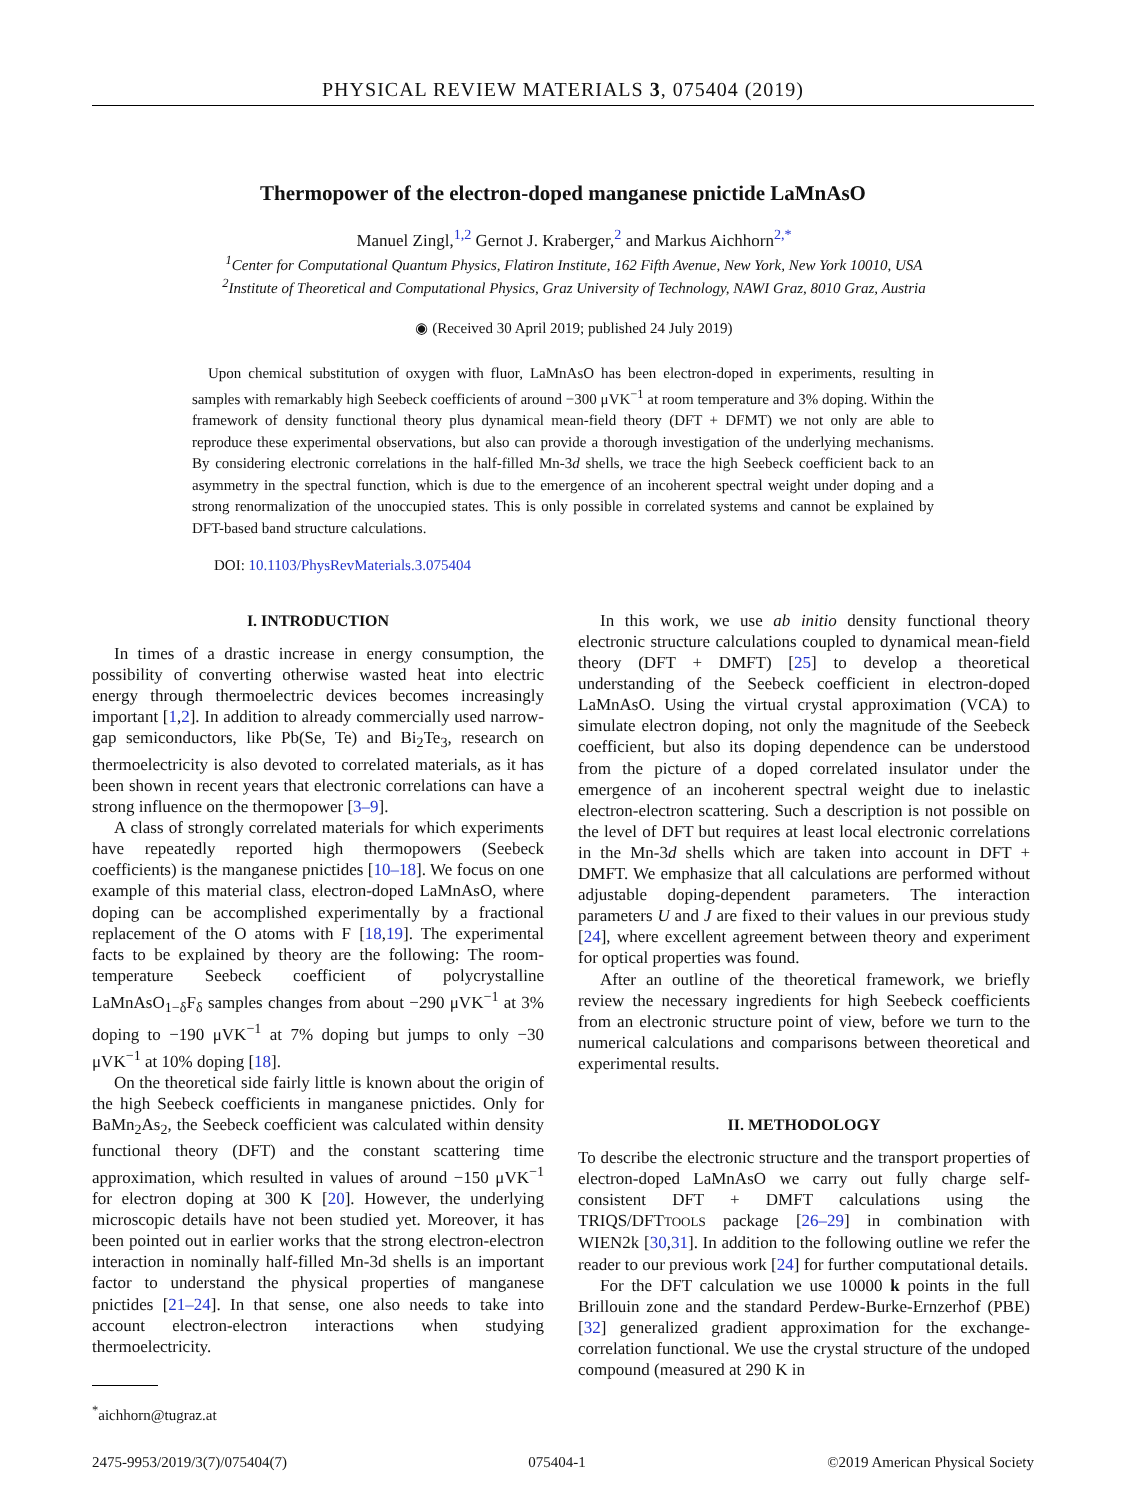PHYSICAL REVIEW MATERIALS 3, 075404 (2019)
Thermopower of the electron-doped manganese pnictide LaMnAsO
Manuel Zingl,<sup>1,2</sup> Gernot J. Kraberger,<sup>2</sup> and Markus Aichhorn<sup>2,*</sup>
<sup>1</sup> Center for Computational Quantum Physics, Flatiron Institute, 162 Fifth Avenue, New York, New York 10010, USA
<sup>2</sup> Institute of Theoretical and Computational Physics, Graz University of Technology, NAWI Graz, 8010 Graz, Austria
◉ (Received 30 April 2019; published 24 July 2019)
Upon chemical substitution of oxygen with fluor, LaMnAsO has been electron-doped in experiments, resulting in samples with remarkably high Seebeck coefficients of around −300 μVK<sup>−1</sup> at room temperature and 3% doping. Within the framework of density functional theory plus dynamical mean-field theory (DFT + DFMT) we not only are able to reproduce these experimental observations, but also can provide a thorough investigation of the underlying mechanisms. By considering electronic correlations in the half-filled Mn-3d shells, we trace the high Seebeck coefficient back to an asymmetry in the spectral function, which is due to the emergence of an incoherent spectral weight under doping and a strong renormalization of the unoccupied states. This is only possible in correlated systems and cannot be explained by DFT-based band structure calculations.
DOI: 10.1103/PhysRevMaterials.3.075404
I. INTRODUCTION
In times of a drastic increase in energy consumption, the possibility of converting otherwise wasted heat into electric energy through thermoelectric devices becomes increasingly important [1,2]. In addition to already commercially used narrow-gap semiconductors, like Pb(Se, Te) and Bi<sub>2</sub>Te<sub>3</sub>, research on thermoelectricity is also devoted to correlated materials, as it has been shown in recent years that electronic correlations can have a strong influence on the thermopower [3–9].
A class of strongly correlated materials for which experiments have repeatedly reported high thermopowers (Seebeck coefficients) is the manganese pnictides [10–18]. We focus on one example of this material class, electron-doped LaMnAsO, where doping can be accomplished experimentally by a fractional replacement of the O atoms with F [18,19]. The experimental facts to be explained by theory are the following: The room-temperature Seebeck coefficient of polycrystalline LaMnAsO<sub>1−δ</sub>F<sub>δ</sub> samples changes from about −290 μVK<sup>−1</sup> at 3% doping to −190 μVK<sup>−1</sup> at 7% doping but jumps to only −30 μVK<sup>−1</sup> at 10% doping [18].
On the theoretical side fairly little is known about the origin of the high Seebeck coefficients in manganese pnictides. Only for BaMn<sub>2</sub>As<sub>2</sub>, the Seebeck coefficient was calculated within density functional theory (DFT) and the constant scattering time approximation, which resulted in values of around −150 μVK<sup>−1</sup> for electron doping at 300 K [20]. However, the underlying microscopic details have not been studied yet. Moreover, it has been pointed out in earlier works that the strong electron-electron interaction in nominally half-filled Mn-3d shells is an important factor to understand the physical properties of manganese pnictides [21–24]. In that sense, one also needs to take into account electron-electron interactions when studying thermoelectricity.
<sup>*</sup> aichhorn@tugraz.at
In this work, we use ab initio density functional theory electronic structure calculations coupled to dynamical mean-field theory (DFT + DMFT) [25] to develop a theoretical understanding of the Seebeck coefficient in electron-doped LaMnAsO. Using the virtual crystal approximation (VCA) to simulate electron doping, not only the magnitude of the Seebeck coefficient, but also its doping dependence can be understood from the picture of a doped correlated insulator under the emergence of an incoherent spectral weight due to inelastic electron-electron scattering. Such a description is not possible on the level of DFT but requires at least local electronic correlations in the Mn-3d shells which are taken into account in DFT + DMFT. We emphasize that all calculations are performed without adjustable doping-dependent parameters. The interaction parameters U and J are fixed to their values in our previous study [24], where excellent agreement between theory and experiment for optical properties was found.
After an outline of the theoretical framework, we briefly review the necessary ingredients for high Seebeck coefficients from an electronic structure point of view, before we turn to the numerical calculations and comparisons between theoretical and experimental results.
II. METHODOLOGY
To describe the electronic structure and the transport properties of electron-doped LaMnAsO we carry out fully charge self-consistent DFT + DMFT calculations using the TRIQS/DFTTOOLS package [26–29] in combination with WIEN2k [30,31]. In addition to the following outline we refer the reader to our previous work [24] for further computational details.
For the DFT calculation we use 10000 k points in the full Brillouin zone and the standard Perdew-Burke-Ernzerhof (PBE) [32] generalized gradient approximation for the exchange-correlation functional. We use the crystal structure of the undoped compound (measured at 290 K in
2475-9953/2019/3(7)/075404(7) 075404-1 ©2019 American Physical Society